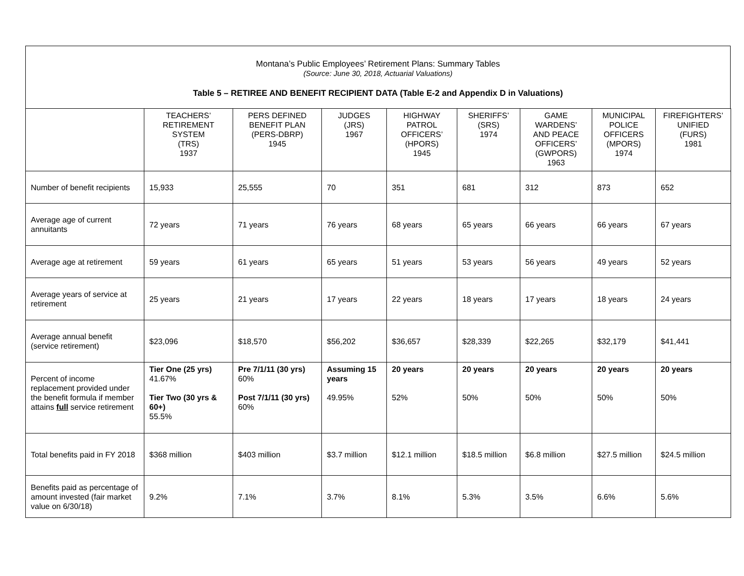Montana’s Public Employees’ Retirement Plans: Summary Tables
(Source: June 30, 2018, Actuarial Valuations)
Table 5 – RETIREE AND BENEFIT RECIPIENT DATA (Table E-2 and Appendix D in Valuations)
| | TEACHERS’ RETIREMENT SYSTEM (TRS) 1937 | PERS DEFINED BENEFIT PLAN (PERS-DBRP) 1945 | JUDGES (JRS) 1967 | HIGHWAY PATROL OFFICERS’ (HPORS) 1945 | SHERIFFS’ (SRS) 1974 | GAME WARDENS’ AND PEACE OFFICERS’ (GWPORS) 1963 | MUNICIPAL POLICE OFFICERS (MPORS) 1974 | FIREFIGHTERS’ UNIFIED (FURS) 1981 |
| --- | --- | --- | --- | --- | --- | --- | --- | --- |
| Number of benefit recipients | 15,933 | 25,555 | 70 | 351 | 681 | 312 | 873 | 652 |
| Average age of current annuitants | 72 years | 71 years | 76 years | 68 years | 65 years | 66 years | 66 years | 67 years |
| Average age at retirement | 59 years | 61 years | 65 years | 51 years | 53 years | 56 years | 49 years | 52 years |
| Average years of service at retirement | 25 years | 21 years | 17 years | 22 years | 18 years | 17 years | 18 years | 24 years |
| Average annual benefit (service retirement) | $23,096 | $18,570 | $56,202 | $36,657 | $28,339 | $22,265 | $32,179 | $41,441 |
| Percent of income replacement provided under the benefit formula if member attains full service retirement | Tier One (25 yrs) 41.67% Tier Two (30 yrs & 60+) 55.5% | Pre 7/1/11 (30 yrs) 60% Post 7/1/11 (30 yrs) 60% | Assuming 15 years 49.95% | 20 years 52% | 20 years 50% | 20 years 50% | 20 years 50% | 20 years 50% |
| Total benefits paid in FY 2018 | $368 million | $403 million | $3.7 million | $12.1 million | $18.5 million | $6.8 million | $27.5 million | $24.5 million |
| Benefits paid as percentage of amount invested (fair market value on 6/30/18) | 9.2% | 7.1% | 3.7% | 8.1% | 5.3% | 3.5% | 6.6% | 5.6% |